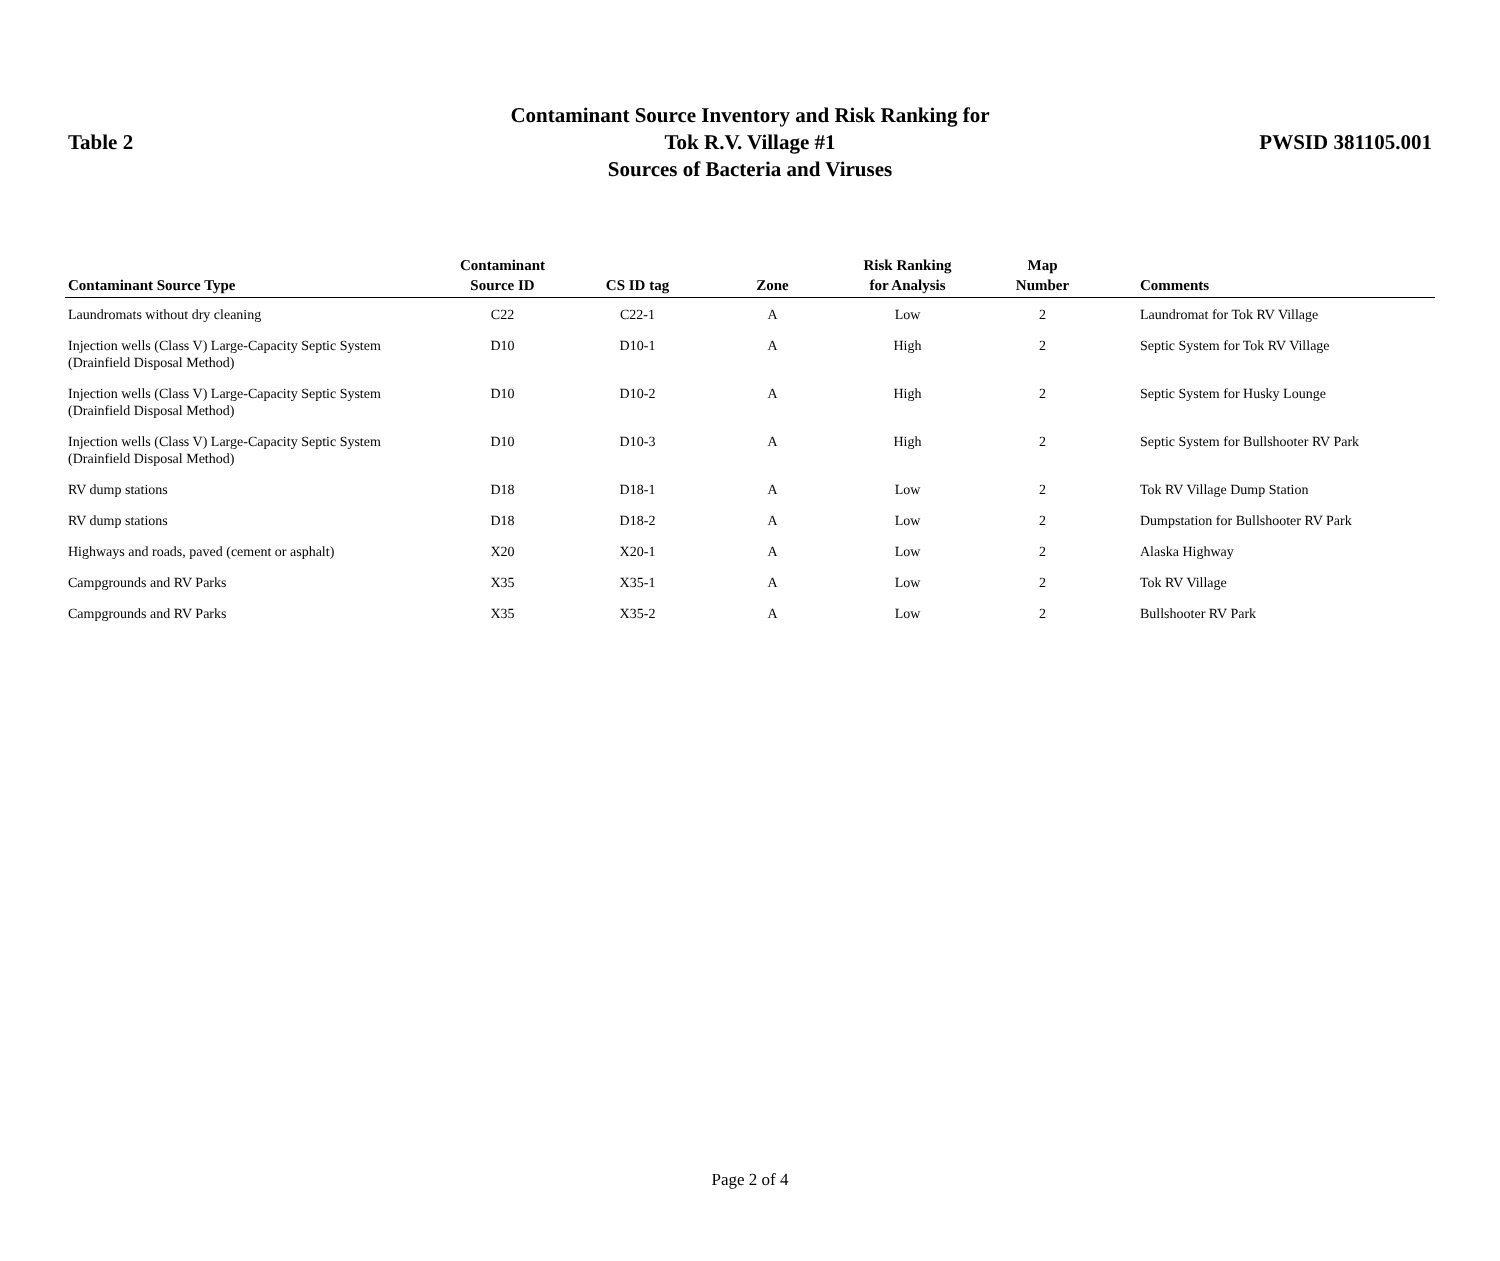Table 2
Contaminant Source Inventory and Risk Ranking for
Tok R.V. Village #1
Sources of Bacteria and Viruses
PWSID 381105.001
| Contaminant Source Type | Contaminant Source ID | CS ID tag | Zone | Risk Ranking for Analysis | Map Number | Comments |
| --- | --- | --- | --- | --- | --- | --- |
| Laundromats without dry cleaning | C22 | C22-1 | A | Low | 2 | Laundromat for Tok RV Village |
| Injection wells (Class V) Large-Capacity Septic System (Drainfield Disposal Method) | D10 | D10-1 | A | High | 2 | Septic System for Tok RV Village |
| Injection wells (Class V) Large-Capacity Septic System (Drainfield Disposal Method) | D10 | D10-2 | A | High | 2 | Septic System for Husky Lounge |
| Injection wells (Class V) Large-Capacity Septic System (Drainfield Disposal Method) | D10 | D10-3 | A | High | 2 | Septic System for Bullshooter RV Park |
| RV dump stations | D18 | D18-1 | A | Low | 2 | Tok RV Village Dump Station |
| RV dump stations | D18 | D18-2 | A | Low | 2 | Dumpstation for Bullshooter RV Park |
| Highways and roads, paved (cement or asphalt) | X20 | X20-1 | A | Low | 2 | Alaska Highway |
| Campgrounds and RV Parks | X35 | X35-1 | A | Low | 2 | Tok RV Village |
| Campgrounds and RV Parks | X35 | X35-2 | A | Low | 2 | Bullshooter RV Park |
Page 2 of 4